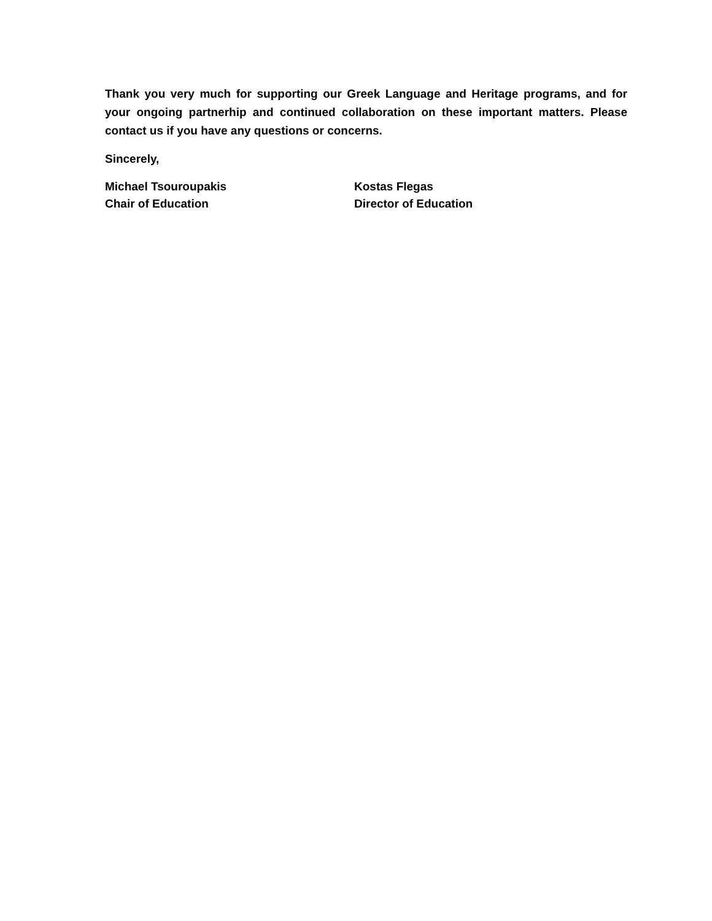Thank you very much for supporting our Greek Language and Heritage programs, and for your ongoing partnerhip and continued collaboration on these important matters. Please contact us if you have any questions or concerns.
Sincerely,
Michael Tsouroupakis
Chair of Education
Kostas Flegas
Director of Education